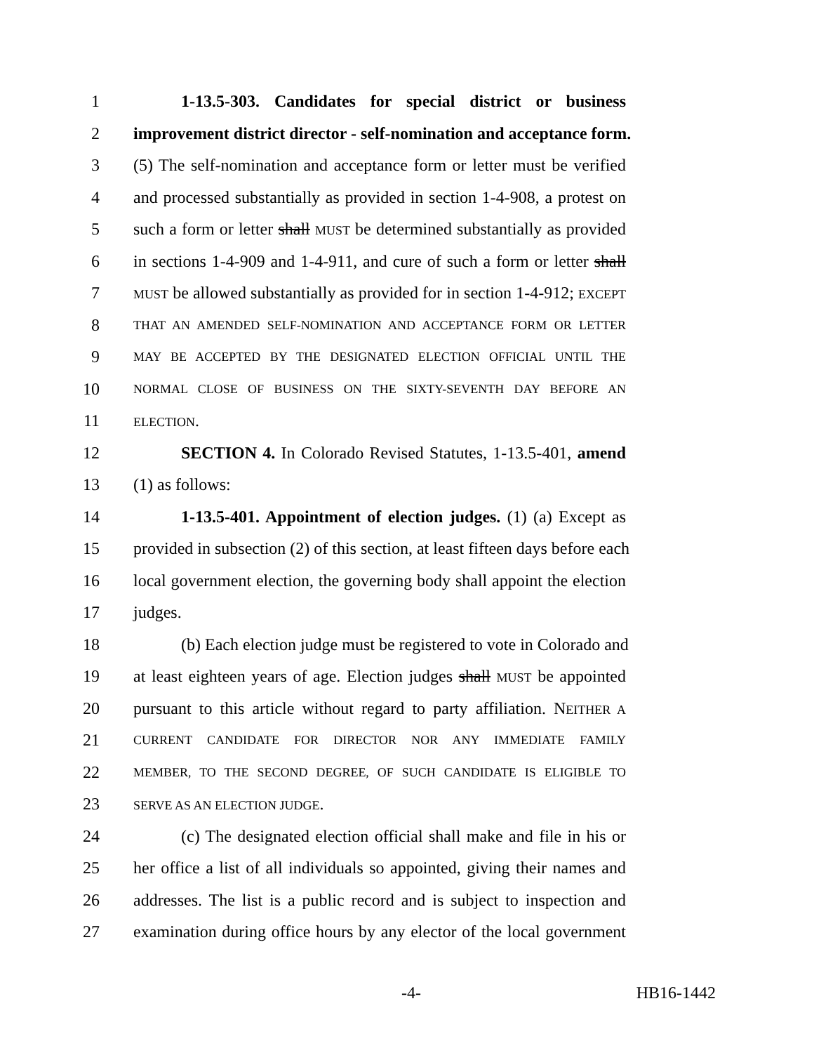1 1-13.5-303. Candidates for special district or business
2 improvement district director - self-nomination and acceptance form.
3 (5) The self-nomination and acceptance form or letter must be verified
4 and processed substantially as provided in section 1-4-908, a protest on
5 such a form or letter shall MUST be determined substantially as provided
6 in sections 1-4-909 and 1-4-911, and cure of such a form or letter shall
7 MUST be allowed substantially as provided for in section 1-4-912; EXCEPT
8 THAT AN AMENDED SELF-NOMINATION AND ACCEPTANCE FORM OR LETTER
9 MAY BE ACCEPTED BY THE DESIGNATED ELECTION OFFICIAL UNTIL THE
10 NORMAL CLOSE OF BUSINESS ON THE SIXTY-SEVENTH DAY BEFORE AN
11 ELECTION.
12 SECTION 4. In Colorado Revised Statutes, 1-13.5-401, amend
13 (1) as follows:
14 1-13.5-401. Appointment of election judges. (1) (a) Except as
15 provided in subsection (2) of this section, at least fifteen days before each
16 local government election, the governing body shall appoint the election
17 judges.
18 (b) Each election judge must be registered to vote in Colorado and
19 at least eighteen years of age. Election judges shall MUST be appointed
20 pursuant to this article without regard to party affiliation. NEITHER A
21 CURRENT CANDIDATE FOR DIRECTOR NOR ANY IMMEDIATE FAMILY
22 MEMBER, TO THE SECOND DEGREE, OF SUCH CANDIDATE IS ELIGIBLE TO
23 SERVE AS AN ELECTION JUDGE.
24 (c) The designated election official shall make and file in his or
25 her office a list of all individuals so appointed, giving their names and
26 addresses. The list is a public record and is subject to inspection and
27 examination during office hours by any elector of the local government
-4- HB16-1442